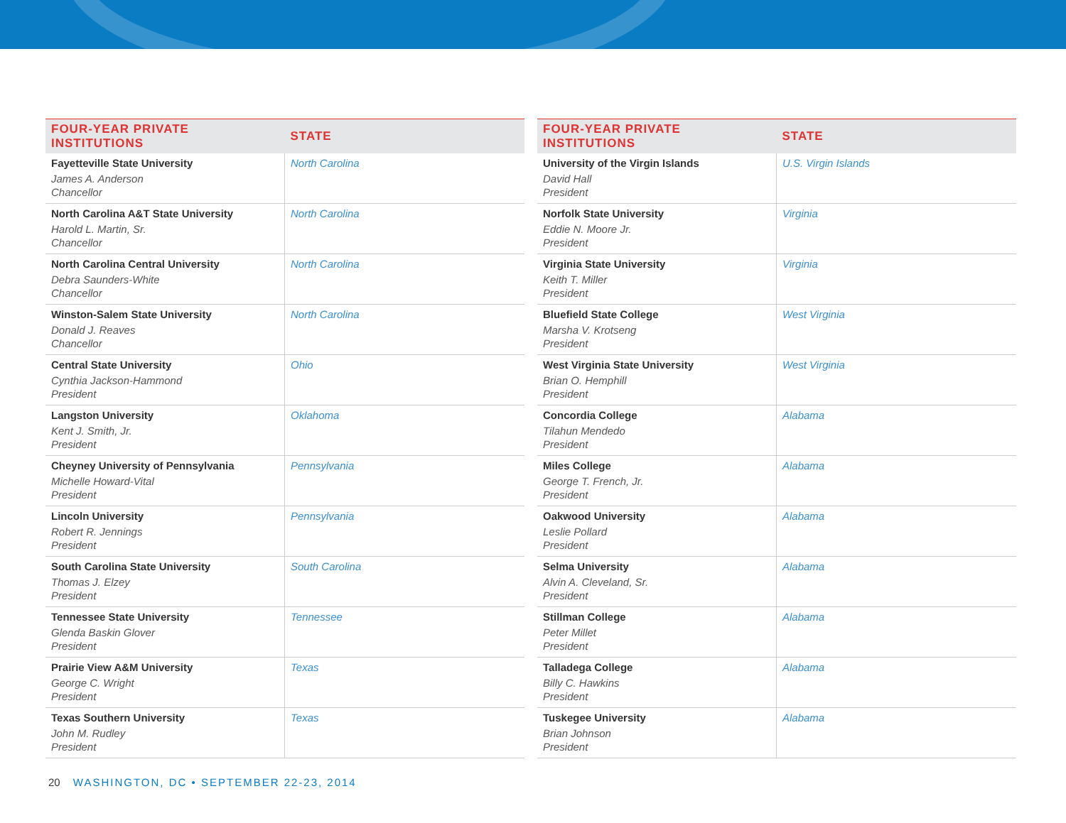| FOUR-YEAR PRIVATE INSTITUTIONS | STATE |
| --- | --- |
| Fayetteville State University James A. Anderson Chancellor | North Carolina |
| North Carolina A&T State University Harold L. Martin, Sr. Chancellor | North Carolina |
| North Carolina Central University Debra Saunders-White Chancellor | North Carolina |
| Winston-Salem State University Donald J. Reaves Chancellor | North Carolina |
| Central State University Cynthia Jackson-Hammond President | Ohio |
| Langston University Kent J. Smith, Jr. President | Oklahoma |
| Cheyney University of Pennsylvania Michelle Howard-Vital President | Pennsylvania |
| Lincoln University Robert R. Jennings President | Pennsylvania |
| South Carolina State University Thomas J. Elzey President | South Carolina |
| Tennessee State University Glenda Baskin Glover President | Tennessee |
| Prairie View A&M University George C. Wright President | Texas |
| Texas Southern University John M. Rudley President | Texas |
| FOUR-YEAR PRIVATE INSTITUTIONS | STATE |
| --- | --- |
| University of the Virgin Islands David Hall President | U.S. Virgin Islands |
| Norfolk State University Eddie N. Moore Jr. President | Virginia |
| Virginia State University Keith T. Miller President | Virginia |
| Bluefield State College Marsha V. Krotseng President | West Virginia |
| West Virginia State University Brian O. Hemphill President | West Virginia |
| Concordia College Tilahun Mendedo President | Alabama |
| Miles College George T. French, Jr. President | Alabama |
| Oakwood University Leslie Pollard President | Alabama |
| Selma University Alvin A. Cleveland, Sr. President | Alabama |
| Stillman College Peter Millet President | Alabama |
| Talladega College Billy C. Hawkins President | Alabama |
| Tuskegee University Brian Johnson President | Alabama |
20 WASHINGTON, DC • SEPTEMBER 22-23, 2014